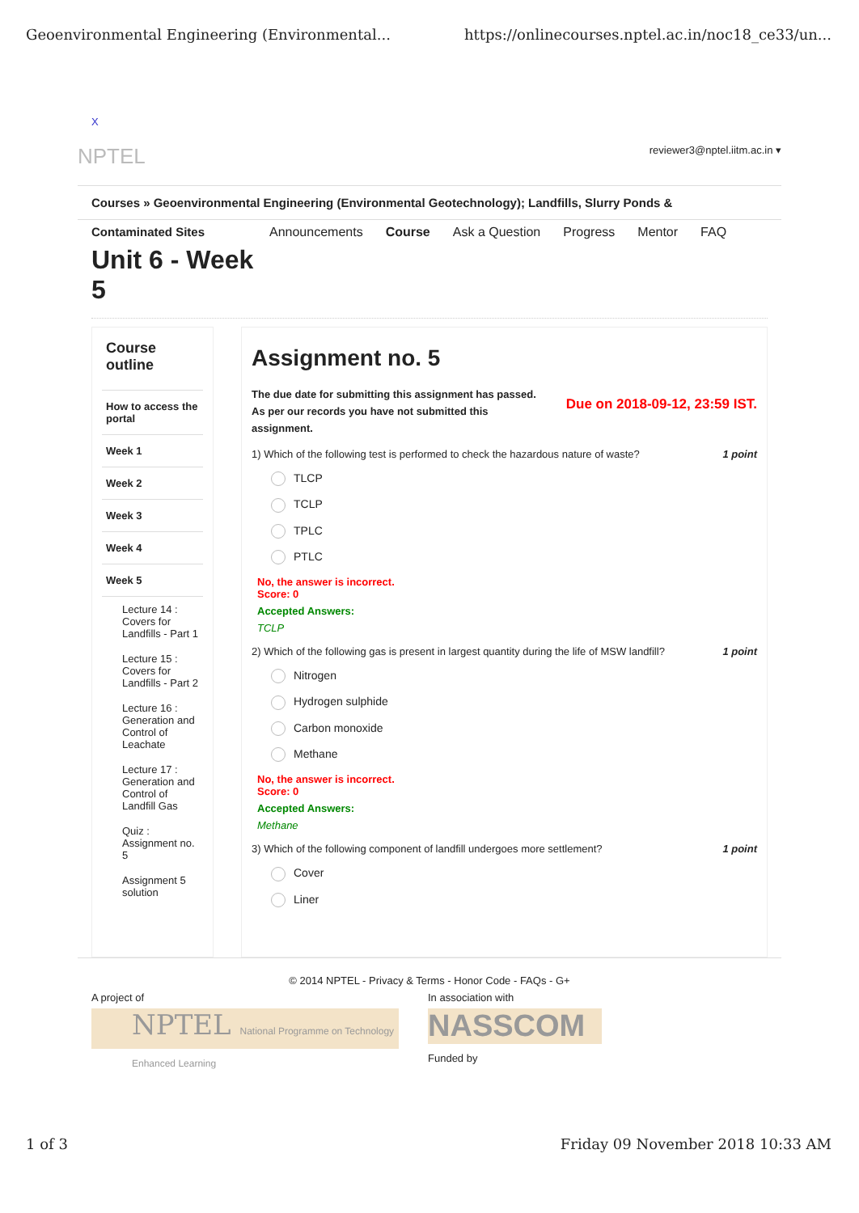Geoenvironmental Engineering (Environmental... https://onlinecourses.nptel.ac.in/noc18_ce33/un...
X
NPTEL reviewer3@nptel.iitm.ac.in ▾
Courses » Geoenvironmental Engineering (Environmental Geotechnology); Landfills, Slurry Ponds &
Contaminated Sites
Unit 6 - Week 5
Announcements Course Ask a Question Progress Mentor FAQ
Course outline
How to access the portal
Week 1
Week 2
Week 3
Week 4
Week 5
Lecture 14 : Covers for Landfills - Part 1
Lecture 15 : Covers for Landfills - Part 2
Lecture 16 : Generation and Control of Leachate
Lecture 17 : Generation and Control of Landfill Gas
Quiz : Assignment no. 5
Assignment 5 solution
Assignment no. 5
The due date for submitting this assignment has passed.
As per our records you have not submitted this
assignment.
Due on 2018-09-12, 23:59 IST.
1) Which of the following test is performed to check the hazardous nature of waste? 1 point
TLCP
TCLP
TPLC
PTLC
No, the answer is incorrect.
Score: 0
Accepted Answers:
TCLP
2) Which of the following gas is present in largest quantity during the life of MSW landfill? 1 point
Nitrogen
Hydrogen sulphide
Carbon monoxide
Methane
No, the answer is incorrect.
Score: 0
Accepted Answers:
Methane
3) Which of the following component of landfill undergoes more settlement? 1 point
Cover
Liner
© 2014 NPTEL - Privacy & Terms - Honor Code - FAQs - G+
A project of
NPTEL National Programme on Technology Enhanced Learning
In association with
NASSCOM
Funded by
1 of 3 Friday 09 November 2018 10:33 AM